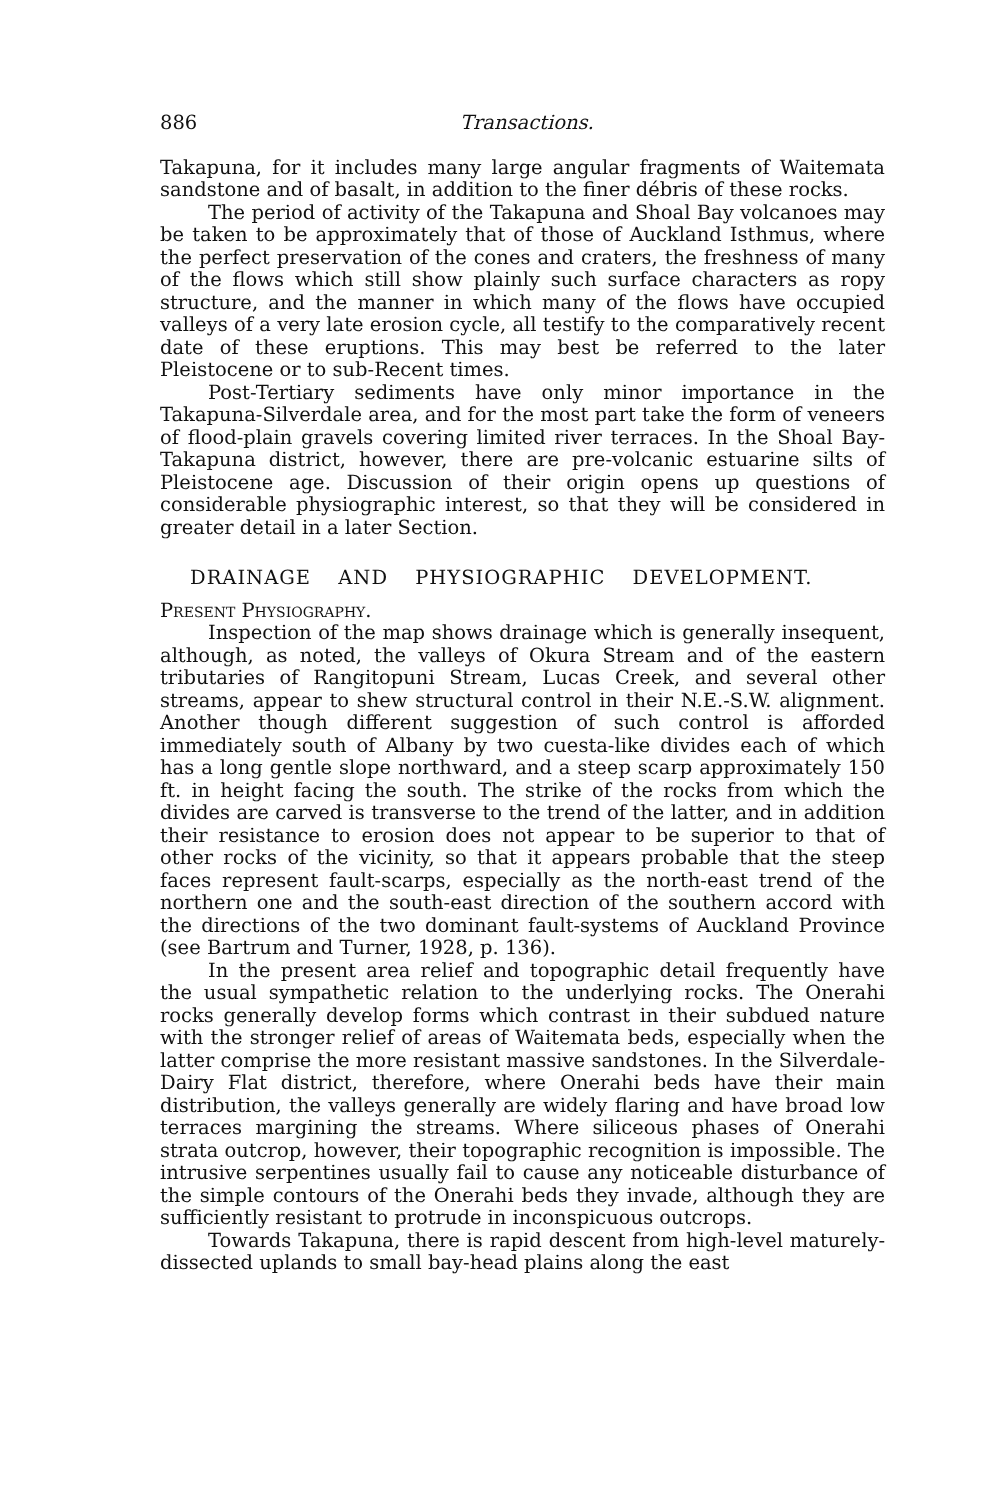886 Transactions.
Takapuna, for it includes many large angular fragments of Waitemata sandstone and of basalt, in addition to the finer débris of these rocks.
The period of activity of the Takapuna and Shoal Bay volcanoes may be taken to be approximately that of those of Auckland Isthmus, where the perfect preservation of the cones and craters, the freshness of many of the flows which still show plainly such surface characters as ropy structure, and the manner in which many of the flows have occupied valleys of a very late erosion cycle, all testify to the comparatively recent date of these eruptions. This may best be referred to the later Pleistocene or to sub-Recent times.
Post-Tertiary sediments have only minor importance in the Takapuna-Silverdale area, and for the most part take the form of veneers of flood-plain gravels covering limited river terraces. In the Shoal Bay-Takapuna district, however, there are pre-volcanic estuarine silts of Pleistocene age. Discussion of their origin opens up questions of considerable physiographic interest, so that they will be considered in greater detail in a later Section.
DRAINAGE AND PHYSIOGRAPHIC DEVELOPMENT.
Present Physiography.
Inspection of the map shows drainage which is generally insequent, although, as noted, the valleys of Okura Stream and of the eastern tributaries of Rangitopuni Stream, Lucas Creek, and several other streams, appear to shew structural control in their N.E.-S.W. alignment. Another though different suggestion of such control is afforded immediately south of Albany by two cuesta-like divides each of which has a long gentle slope northward, and a steep scarp approximately 150 ft. in height facing the south. The strike of the rocks from which the divides are carved is transverse to the trend of the latter, and in addition their resistance to erosion does not appear to be superior to that of other rocks of the vicinity, so that it appears probable that the steep faces represent fault-scarps, especially as the north-east trend of the northern one and the south-east direction of the southern accord with the directions of the two dominant fault-systems of Auckland Province (see Bartrum and Turner, 1928, p. 136).
In the present area relief and topographic detail frequently have the usual sympathetic relation to the underlying rocks. The Onerahi rocks generally develop forms which contrast in their subdued nature with the stronger relief of areas of Waitemata beds, especially when the latter comprise the more resistant massive sandstones. In the Silverdale-Dairy Flat district, therefore, where Onerahi beds have their main distribution, the valleys generally are widely flaring and have broad low terraces margining the streams. Where siliceous phases of Onerahi strata outcrop, however, their topographic recognition is impossible. The intrusive serpentines usually fail to cause any noticeable disturbance of the simple contours of the Onerahi beds they invade, although they are sufficiently resistant to protrude in inconspicuous outcrops.
Towards Takapuna, there is rapid descent from high-level maturely-dissected uplands to small bay-head plains along the east